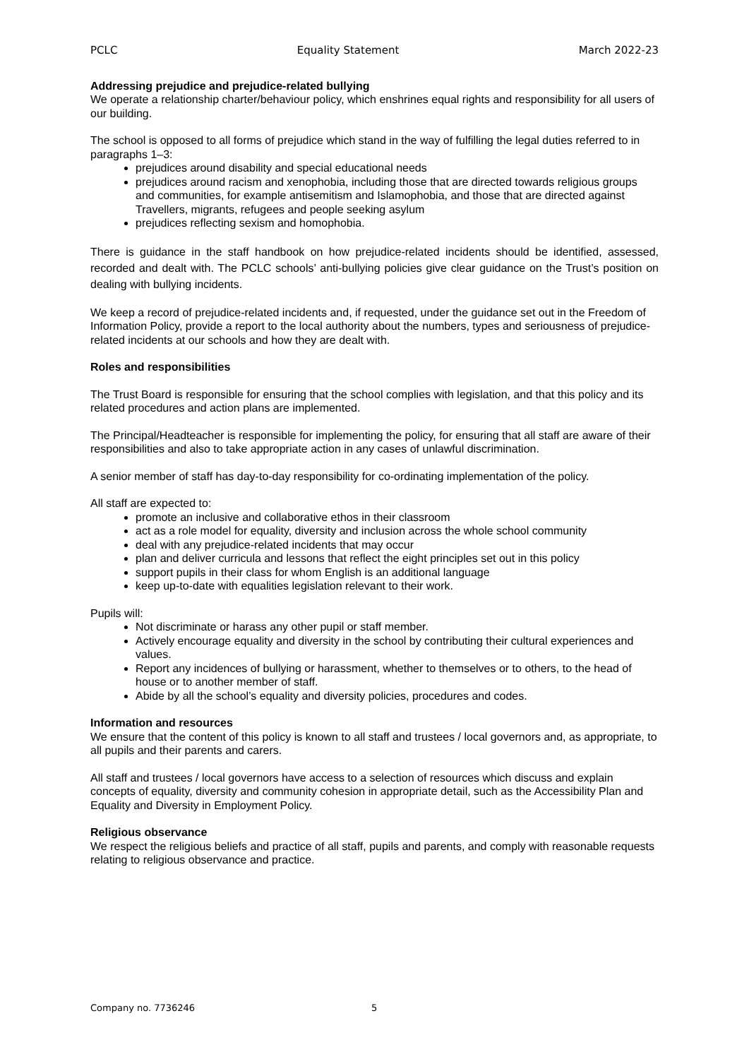PCLC Equality Statement March 2022-23
Addressing prejudice and prejudice-related bullying
We operate a relationship charter/behaviour policy, which enshrines equal rights and responsibility for all users of our building.
The school is opposed to all forms of prejudice which stand in the way of fulfilling the legal duties referred to in paragraphs 1–3:
prejudices around disability and special educational needs
prejudices around racism and xenophobia, including those that are directed towards religious groups and communities, for example antisemitism and Islamophobia, and those that are directed against Travellers, migrants, refugees and people seeking asylum
prejudices reflecting sexism and homophobia.
There is guidance in the staff handbook on how prejudice-related incidents should be identified, assessed, recorded and dealt with. The PCLC schools’ anti-bullying policies give clear guidance on the Trust’s position on dealing with bullying incidents.
We keep a record of prejudice-related incidents and, if requested, under the guidance set out in the Freedom of Information Policy, provide a report to the local authority about the numbers, types and seriousness of prejudice-related incidents at our schools and how they are dealt with.
Roles and responsibilities
The Trust Board is responsible for ensuring that the school complies with legislation, and that this policy and its related procedures and action plans are implemented.
The Principal/Headteacher is responsible for implementing the policy, for ensuring that all staff are aware of their responsibilities and also to take appropriate action in any cases of unlawful discrimination.
A senior member of staff has day-to-day responsibility for co-ordinating implementation of the policy.
All staff are expected to:
promote an inclusive and collaborative ethos in their classroom
act as a role model for equality, diversity and inclusion across the whole school community
deal with any prejudice-related incidents that may occur
plan and deliver curricula and lessons that reflect the eight principles set out in this policy
support pupils in their class for whom English is an additional language
keep up-to-date with equalities legislation relevant to their work.
Pupils will:
Not discriminate or harass any other pupil or staff member.
Actively encourage equality and diversity in the school by contributing their cultural experiences and values.
Report any incidences of bullying or harassment, whether to themselves or to others, to the head of house or to another member of staff.
Abide by all the school’s equality and diversity policies, procedures and codes.
Information and resources
We ensure that the content of this policy is known to all staff and trustees / local governors and, as appropriate, to all pupils and their parents and carers.
All staff and trustees / local governors have access to a selection of resources which discuss and explain concepts of equality, diversity and community cohesion in appropriate detail, such as the Accessibility Plan and Equality and Diversity in Employment Policy.
Religious observance
We respect the religious beliefs and practice of all staff, pupils and parents, and comply with reasonable requests relating to religious observance and practice.
Company no. 7736246 5